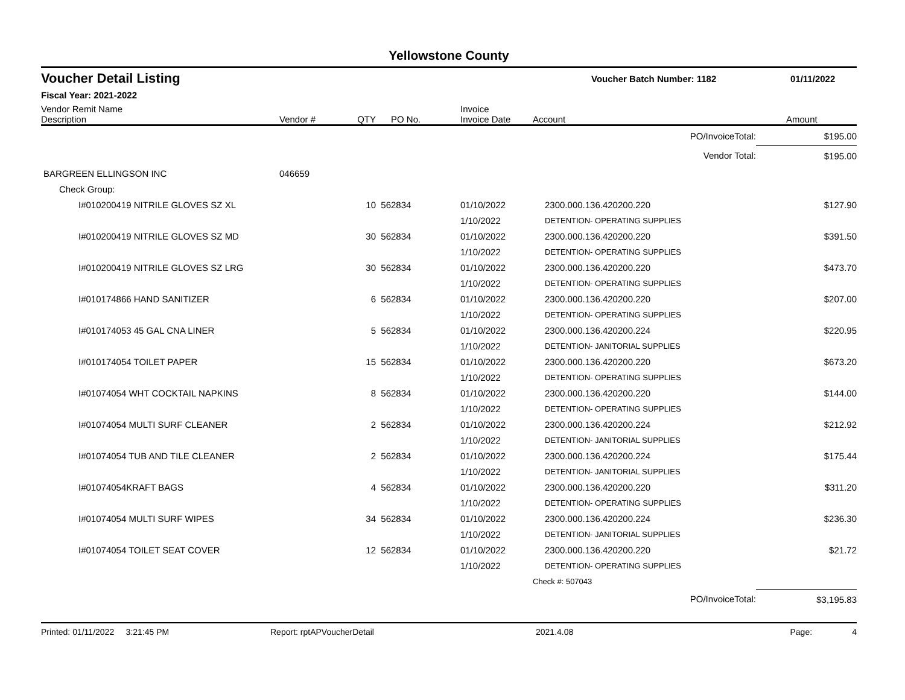Yellowstone County
Voucher Detail Listing Voucher Batch Number: 1182 01/11/2022
Fiscal Year: 2021-2022
| Vendor Remit Name Description | Vendor # | QTY | PO No. | Invoice Invoice Date | Account | Amount |
| --- | --- | --- | --- | --- | --- | --- |
| PO/InvoiceTotal: | | | | | | $195.00 |
| Vendor Total: | | | | | | $195.00 |
| BARGREEN ELLINGSON INC | 046659 | | | | | |
| Check Group: | | | | | | |
| I#010200419 NITRILE GLOVES SZ XL | | 10 | 562834 | 01/10/2022 | 2300.000.136.420200.220 | $127.90 |
| | | | | 1/10/2022 | DETENTION- OPERATING SUPPLIES | |
| I#010200419 NITRILE GLOVES SZ MD | | 30 | 562834 | 01/10/2022 | 2300.000.136.420200.220 | $391.50 |
| | | | | 1/10/2022 | DETENTION- OPERATING SUPPLIES | |
| I#010200419 NITRILE GLOVES SZ LRG | | 30 | 562834 | 01/10/2022 | 2300.000.136.420200.220 | $473.70 |
| | | | | 1/10/2022 | DETENTION- OPERATING SUPPLIES | |
| I#010174866 HAND SANITIZER | | 6 | 562834 | 01/10/2022 | 2300.000.136.420200.220 | $207.00 |
| | | | | 1/10/2022 | DETENTION- OPERATING SUPPLIES | |
| I#010174053 45 GAL CNA LINER | | 5 | 562834 | 01/10/2022 | 2300.000.136.420200.224 | $220.95 |
| | | | | 1/10/2022 | DETENTION- JANITORIAL SUPPLIES | |
| I#010174054 TOILET PAPER | | 15 | 562834 | 01/10/2022 | 2300.000.136.420200.220 | $673.20 |
| | | | | 1/10/2022 | DETENTION- OPERATING SUPPLIES | |
| I#01074054 WHT COCKTAIL NAPKINS | | 8 | 562834 | 01/10/2022 | 2300.000.136.420200.220 | $144.00 |
| | | | | 1/10/2022 | DETENTION- OPERATING SUPPLIES | |
| I#01074054 MULTI SURF CLEANER | | 2 | 562834 | 01/10/2022 | 2300.000.136.420200.224 | $212.92 |
| | | | | 1/10/2022 | DETENTION- JANITORIAL SUPPLIES | |
| I#01074054 TUB AND TILE CLEANER | | 2 | 562834 | 01/10/2022 | 2300.000.136.420200.224 | $175.44 |
| | | | | 1/10/2022 | DETENTION- JANITORIAL SUPPLIES | |
| I#01074054KRAFT BAGS | | 4 | 562834 | 01/10/2022 | 2300.000.136.420200.220 | $311.20 |
| | | | | 1/10/2022 | DETENTION- OPERATING SUPPLIES | |
| I#01074054 MULTI SURF WIPES | | 34 | 562834 | 01/10/2022 | 2300.000.136.420200.224 | $236.30 |
| | | | | 1/10/2022 | DETENTION- JANITORIAL SUPPLIES | |
| I#01074054 TOILET SEAT COVER | | 12 | 562834 | 01/10/2022 | 2300.000.136.420200.220 | $21.72 |
| | | | | 1/10/2022 | DETENTION- OPERATING SUPPLIES | |
| | | | | | Check #: 507043 | |
| PO/InvoiceTotal: | | | | | | $3,195.83 |
Printed: 01/11/2022 3:21:45 PM Report: rptAPVoucherDetail 2021.4.08 Page: 4